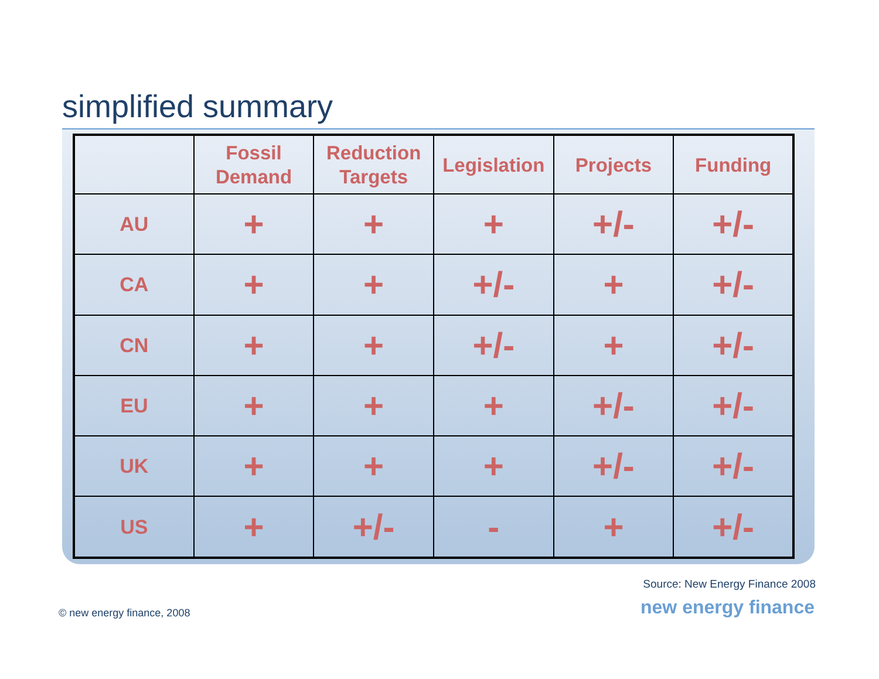simplified summary
| | Fossil Demand | Reduction Targets | Legislation | Projects | Funding |
| --- | --- | --- | --- | --- | --- |
| AU | + | + | + | +/- | +/- |
| CA | + | + | +/- | + | +/- |
| CN | + | + | +/- | + | +/- |
| EU | + | + | + | +/- | +/- |
| UK | + | + | + | +/- | +/- |
| US | + | +/- | - | + | +/- |
Source: New Energy Finance 2008
© new energy finance, 2008 new energy finance